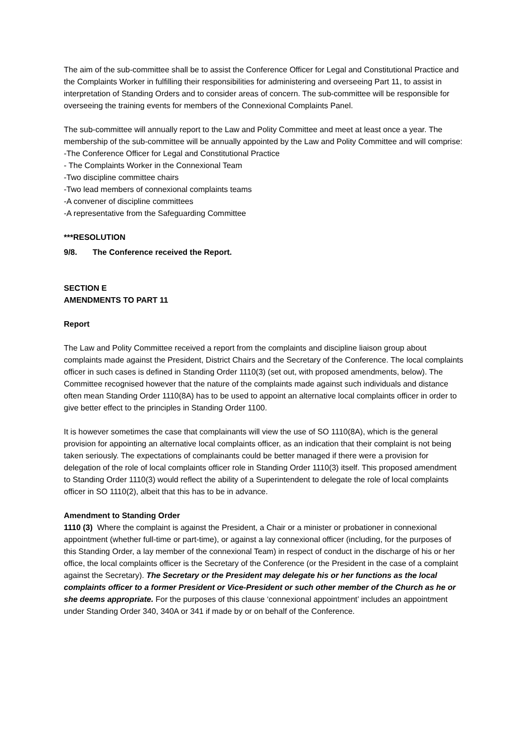The aim of the sub-committee shall be to assist the Conference Officer for Legal and Constitutional Practice and the Complaints Worker in fulfilling their responsibilities for administering and overseeing Part 11, to assist in interpretation of Standing Orders and to consider areas of concern. The sub-committee will be responsible for overseeing the training events for members of the Connexional Complaints Panel.
The sub-committee will annually report to the Law and Polity Committee and meet at least once a year. The membership of the sub-committee will be annually appointed by the Law and Polity Committee and will comprise:
-The Conference Officer for Legal and Constitutional Practice
- The Complaints Worker in the Connexional Team
-Two discipline committee chairs
-Two lead members of connexional complaints teams
-A convener of discipline committees
-A representative from the Safeguarding Committee
***RESOLUTION
9/8. The Conference received the Report.
SECTION E
AMENDMENTS TO PART 11
Report
The Law and Polity Committee received a report from the complaints and discipline liaison group about complaints made against the President, District Chairs and the Secretary of the Conference. The local complaints officer in such cases is defined in Standing Order 1110(3) (set out, with proposed amendments, below). The Committee recognised however that the nature of the complaints made against such individuals and distance often mean Standing Order 1110(8A) has to be used to appoint an alternative local complaints officer in order to give better effect to the principles in Standing Order 1100.
It is however sometimes the case that complainants will view the use of SO 1110(8A), which is the general provision for appointing an alternative local complaints officer, as an indication that their complaint is not being taken seriously. The expectations of complainants could be better managed if there were a provision for delegation of the role of local complaints officer role in Standing Order 1110(3) itself. This proposed amendment to Standing Order 1110(3) would reflect the ability of a Superintendent to delegate the role of local complaints officer in SO 1110(2), albeit that this has to be in advance.
Amendment to Standing Order
1110 (3) Where the complaint is against the President, a Chair or a minister or probationer in connexional appointment (whether full-time or part-time), or against a lay connexional officer (including, for the purposes of this Standing Order, a lay member of the connexional Team) in respect of conduct in the discharge of his or her office, the local complaints officer is the Secretary of the Conference (or the President in the case of a complaint against the Secretary). The Secretary or the President may delegate his or her functions as the local complaints officer to a former President or Vice-President or such other member of the Church as he or she deems appropriate. For the purposes of this clause ‘connexional appointment’ includes an appointment under Standing Order 340, 340A or 341 if made by or on behalf of the Conference.